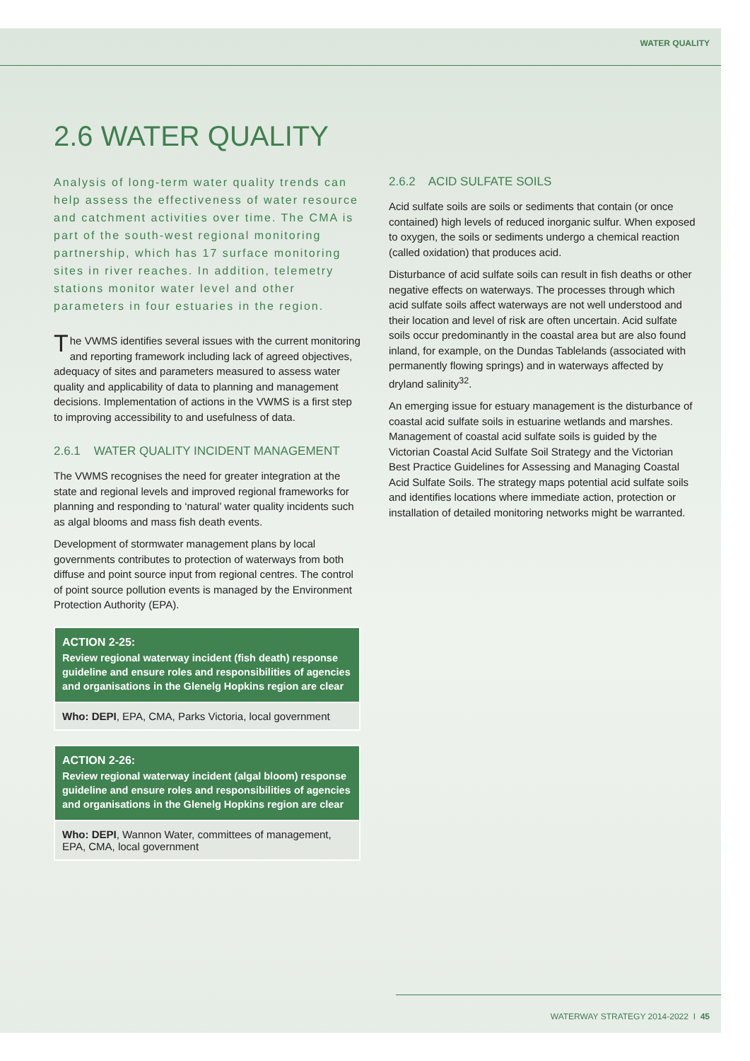WATER QUALITY
2.6 WATER QUALITY
Analysis of long-term water quality trends can help assess the effectiveness of water resource and catchment activities over time. The CMA is part of the south-west regional monitoring partnership, which has 17 surface monitoring sites in river reaches. In addition, telemetry stations monitor water level and other parameters in four estuaries in the region.
The VWMS identifies several issues with the current monitoring and reporting framework including lack of agreed objectives, adequacy of sites and parameters measured to assess water quality and applicability of data to planning and management decisions. Implementation of actions in the VWMS is a first step to improving accessibility to and usefulness of data.
2.6.1 WATER QUALITY INCIDENT MANAGEMENT
The VWMS recognises the need for greater integration at the state and regional levels and improved regional frameworks for planning and responding to ‘natural’ water quality incidents such as algal blooms and mass fish death events.
Development of stormwater management plans by local governments contributes to protection of waterways from both diffuse and point source input from regional centres. The control of point source pollution events is managed by the Environment Protection Authority (EPA).
ACTION 2-25:
Review regional waterway incident (fish death) response guideline and ensure roles and responsibilities of agencies and organisations in the Glenelg Hopkins region are clear
Who: DEPI, EPA, CMA, Parks Victoria, local government
ACTION 2-26:
Review regional waterway incident (algal bloom) response guideline and ensure roles and responsibilities of agencies and organisations in the Glenelg Hopkins region are clear
Who: DEPI, Wannon Water, committees of management, EPA, CMA, local government
2.6.2 ACID SULFATE SOILS
Acid sulfate soils are soils or sediments that contain (or once contained) high levels of reduced inorganic sulfur. When exposed to oxygen, the soils or sediments undergo a chemical reaction (called oxidation) that produces acid.
Disturbance of acid sulfate soils can result in fish deaths or other negative effects on waterways. The processes through which acid sulfate soils affect waterways are not well understood and their location and level of risk are often uncertain. Acid sulfate soils occur predominantly in the coastal area but are also found inland, for example, on the Dundas Tablelands (associated with permanently flowing springs) and in waterways affected by dryland salinity<sup>32</sup>.
An emerging issue for estuary management is the disturbance of coastal acid sulfate soils in estuarine wetlands and marshes. Management of coastal acid sulfate soils is guided by the Victorian Coastal Acid Sulfate Soil Strategy and the Victorian Best Practice Guidelines for Assessing and Managing Coastal Acid Sulfate Soils. The strategy maps potential acid sulfate soils and identifies locations where immediate action, protection or installation of detailed monitoring networks might be warranted.
WATERWAY STRATEGY 2014-2022 I 45